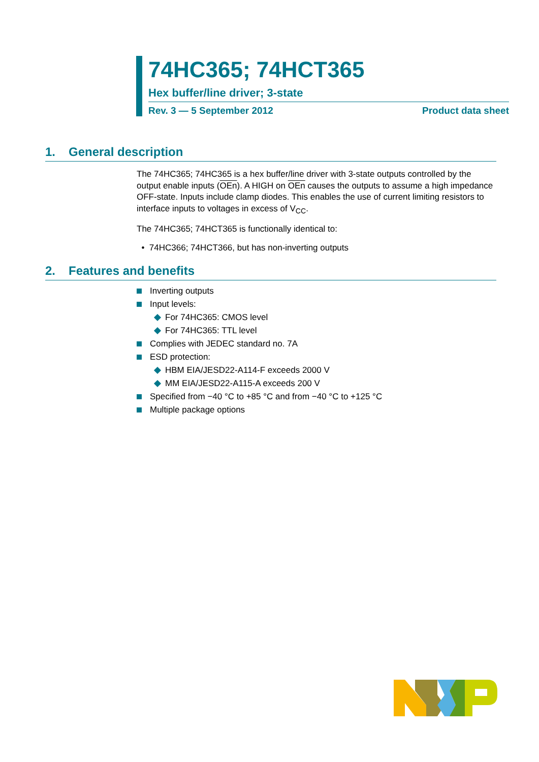74HC365; 74HCT365
Hex buffer/line driver; 3-state
Rev. 3 — 5 September 2012 Product data sheet
1. General description
The 74HC365; 74HC365 is a hex buffer/line driver with 3-state outputs controlled by the output enable inputs (OEn). A HIGH on OEn causes the outputs to assume a high impedance OFF-state. Inputs include clamp diodes. This enables the use of current limiting resistors to interface inputs to voltages in excess of V<sub>CC</sub>.
The 74HC365; 74HCT365 is functionally identical to:
• 74HC366; 74HCT366, but has non-inverting outputs
2. Features and benefits
Inverting outputs
Input levels:
For 74HC365: CMOS level
For 74HC365: TTL level
Complies with JEDEC standard no. 7A
ESD protection:
HBM EIA/JESD22-A114-F exceeds 2000 V
MM EIA/JESD22-A115-A exceeds 200 V
Specified from −40 °C to +85 °C and from −40 °C to +125 °C
Multiple package options